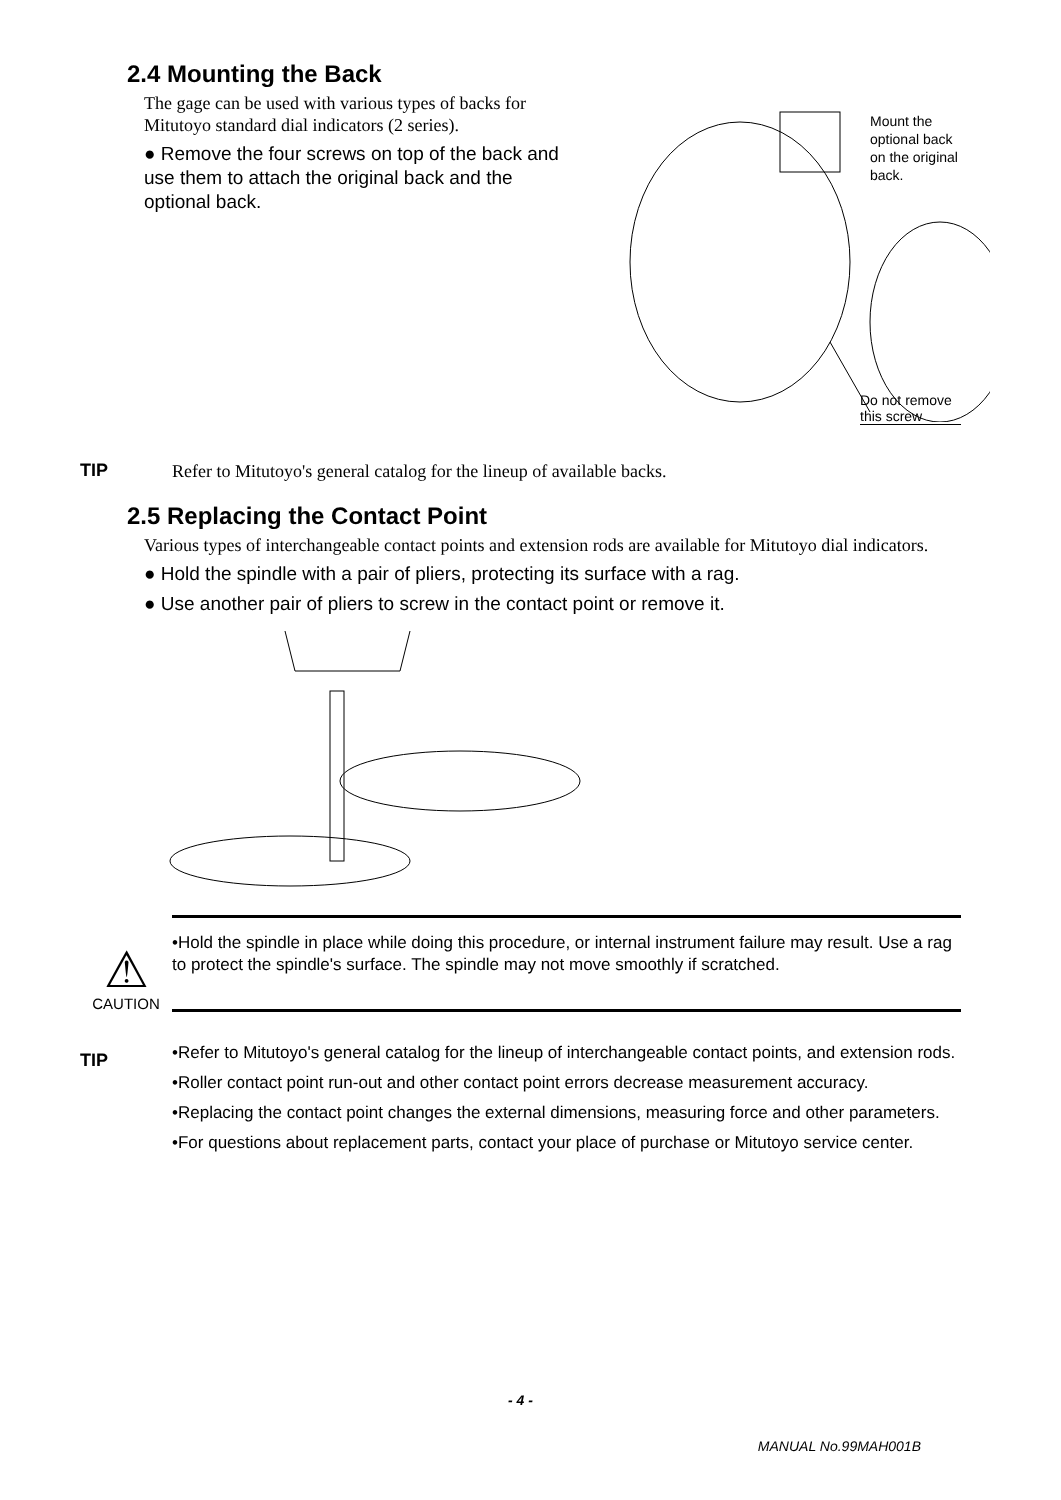2.4 Mounting the Back
The gage can be used with various types of backs for Mitutoyo standard dial indicators (2 series).
● Remove the four screws on top of the back and use them to attach the original back and the optional back.
Mount the optional back
on the original back.
Do not remove this screw
TIP
Refer to Mitutoyo's general catalog for the lineup of available backs.
2.5 Replacing the Contact Point
Various types of interchangeable contact points and extension rods are available for Mitutoyo dial indicators.
● Hold the spindle with a pair of pliers, protecting its surface with a rag.
● Use another pair of pliers to screw in the contact point or remove it.
⚠
CAUTION
•Hold the spindle in place while doing this procedure, or internal instrument failure may result. Use a rag to protect the spindle's surface. The spindle may not move smoothly if scratched.
TIP
•Refer to Mitutoyo's general catalog for the lineup of interchangeable contact points, and extension rods.
•Roller contact point run-out and other contact point errors decrease measurement accuracy.
•Replacing the contact point changes the external dimensions, measuring force and other parameters.
•For questions about replacement parts, contact your place of purchase or Mitutoyo service center.
- 4 -
MANUAL No.99MAH001B